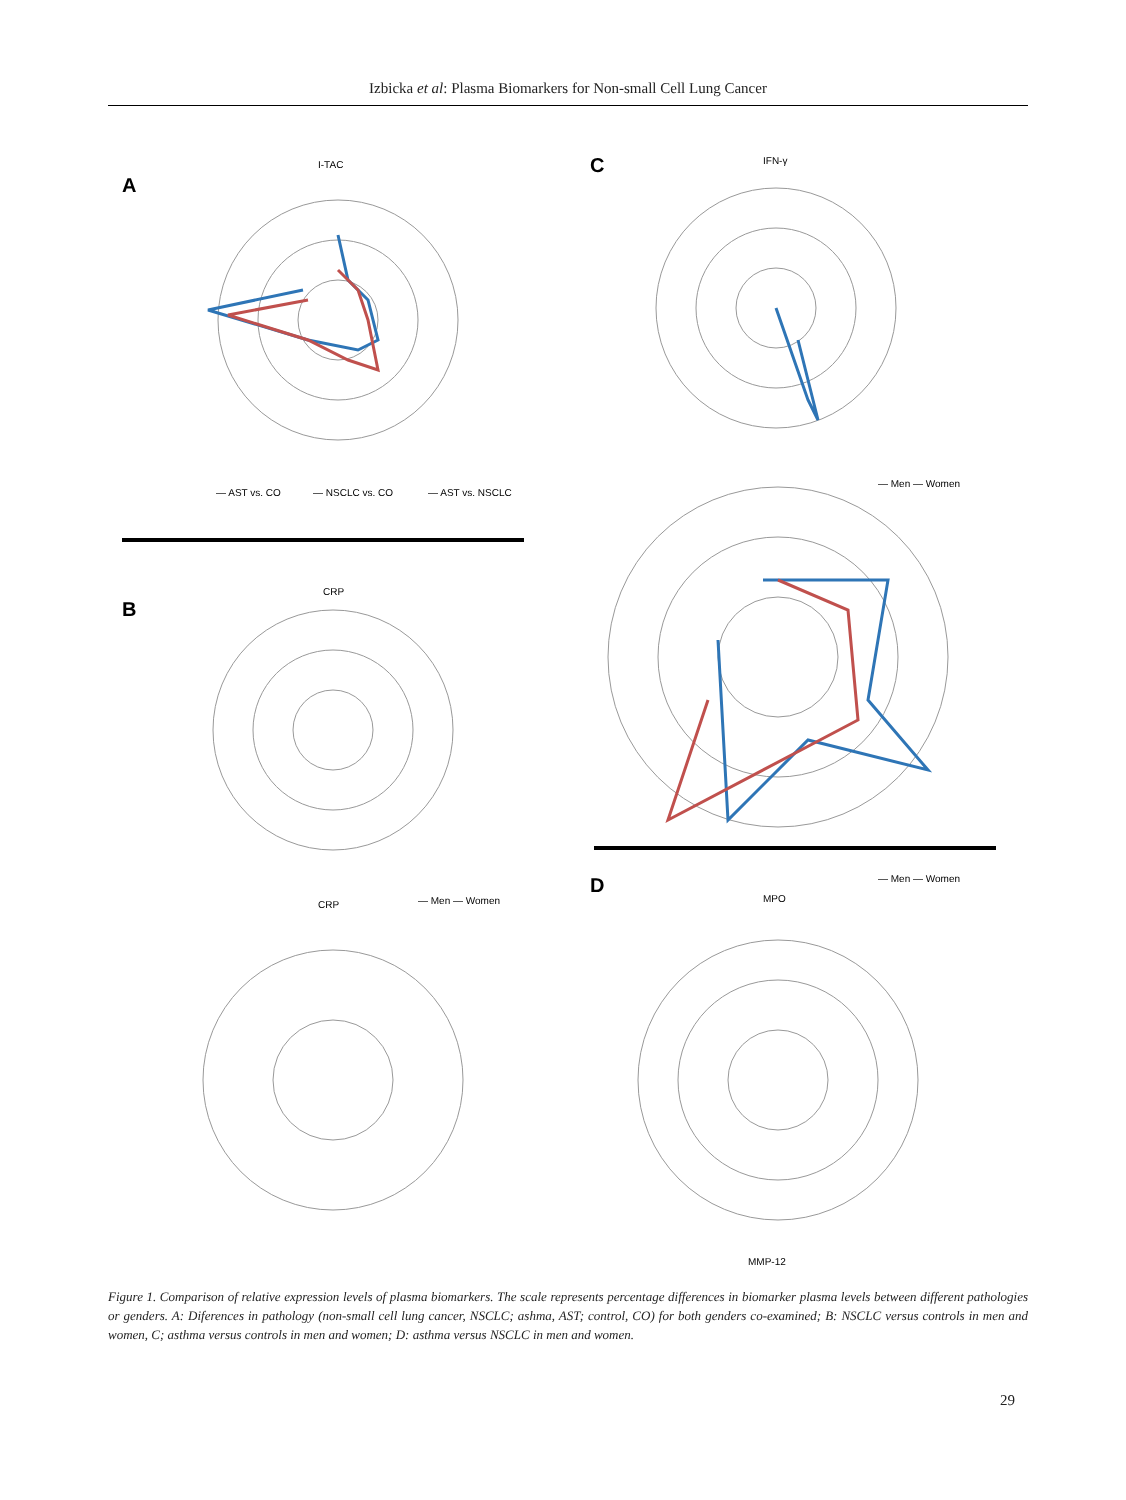Izbicka et al: Plasma Biomarkers for Non-small Cell Lung Cancer
A
C
B
D
— AST vs. CO
— NSCLC vs. CO
— AST vs. NSCLC
— Men — Women
— Men — Women
— Men — Women
I-TAC
IFN-γ
CRP
CRP
MPO
MMP-12
Figure 1. Comparison of relative expression levels of plasma biomarkers. The scale represents percentage differences in biomarker plasma levels between different pathologies or genders. A: Diferences in pathology (non-small cell lung cancer, NSCLC; ashma, AST; control, CO) for both genders co-examined; B: NSCLC versus controls in men and women, C; asthma versus controls in men and women; D: asthma versus NSCLC in men and women.
29